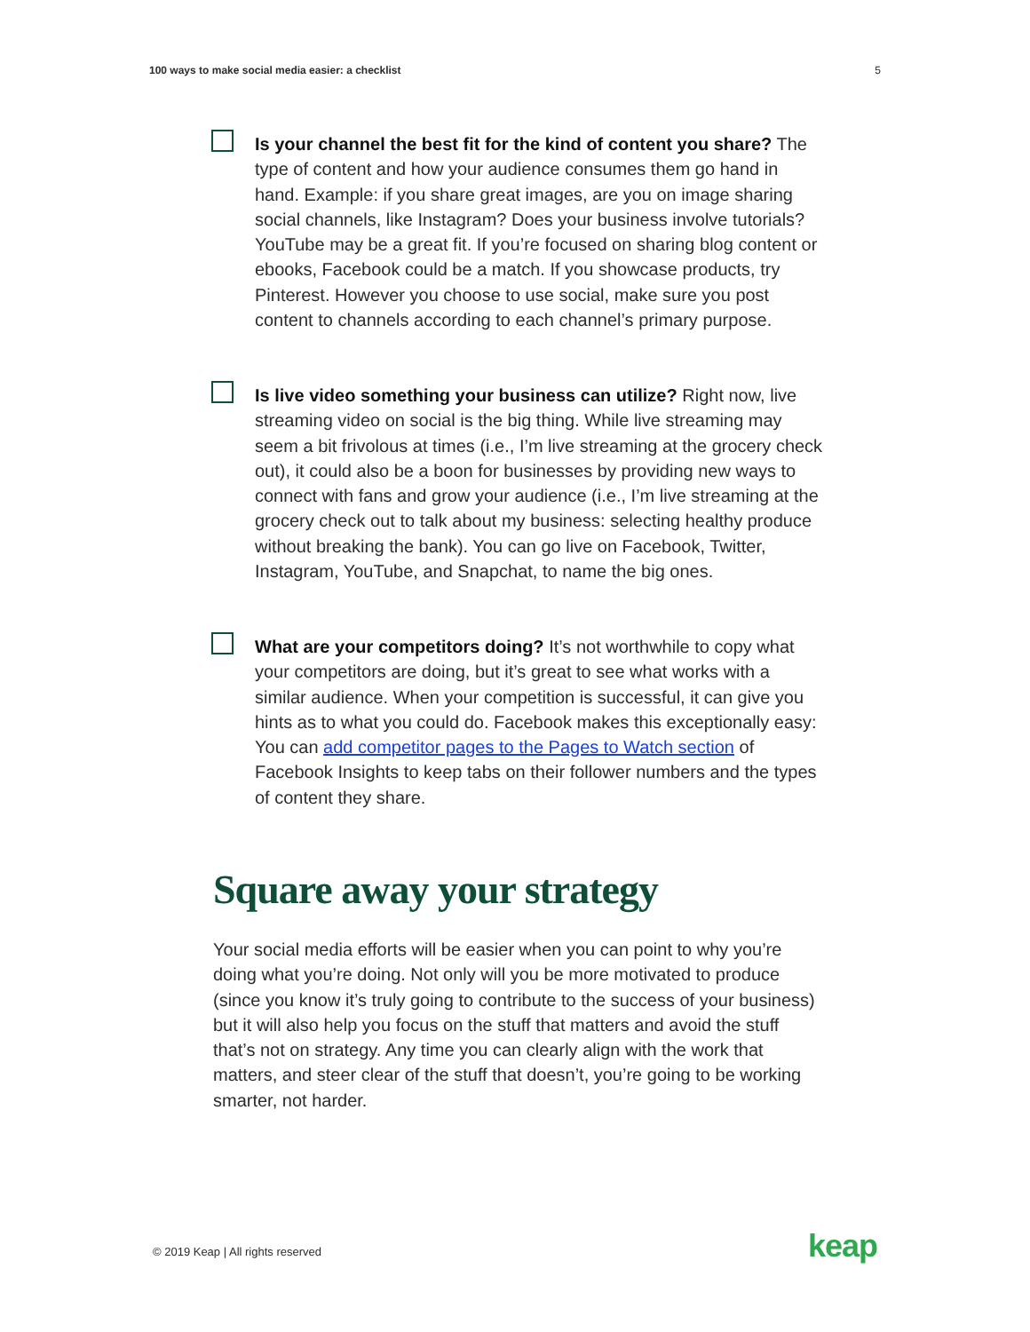100 ways to make social media easier: a checklist 5
Is your channel the best fit for the kind of content you share? The type of content and how your audience consumes them go hand in hand. Example: if you share great images, are you on image sharing social channels, like Instagram? Does your business involve tutorials? YouTube may be a great fit. If you’re focused on sharing blog content or ebooks, Facebook could be a match. If you showcase products, try Pinterest. However you choose to use social, make sure you post content to channels according to each channel’s primary purpose.
Is live video something your business can utilize? Right now, live streaming video on social is the big thing. While live streaming may seem a bit frivolous at times (i.e., I’m live streaming at the grocery check out), it could also be a boon for businesses by providing new ways to connect with fans and grow your audience (i.e., I’m live streaming at the grocery check out to talk about my business: selecting healthy produce without breaking the bank). You can go live on Facebook, Twitter, Instagram, YouTube, and Snapchat, to name the big ones.
What are your competitors doing? It’s not worthwhile to copy what your competitors are doing, but it’s great to see what works with a similar audience. When your competition is successful, it can give you hints as to what you could do. Facebook makes this exceptionally easy: You can add competitor pages to the Pages to Watch section of Facebook Insights to keep tabs on their follower numbers and the types of content they share.
Square away your strategy
Your social media efforts will be easier when you can point to why you’re doing what you’re doing. Not only will you be more motivated to produce (since you know it’s truly going to contribute to the success of your business) but it will also help you focus on the stuff that matters and avoid the stuff that’s not on strategy. Any time you can clearly align with the work that matters, and steer clear of the stuff that doesn’t, you’re going to be working smarter, not harder.
© 2019 Keap | All rights reserved
keap